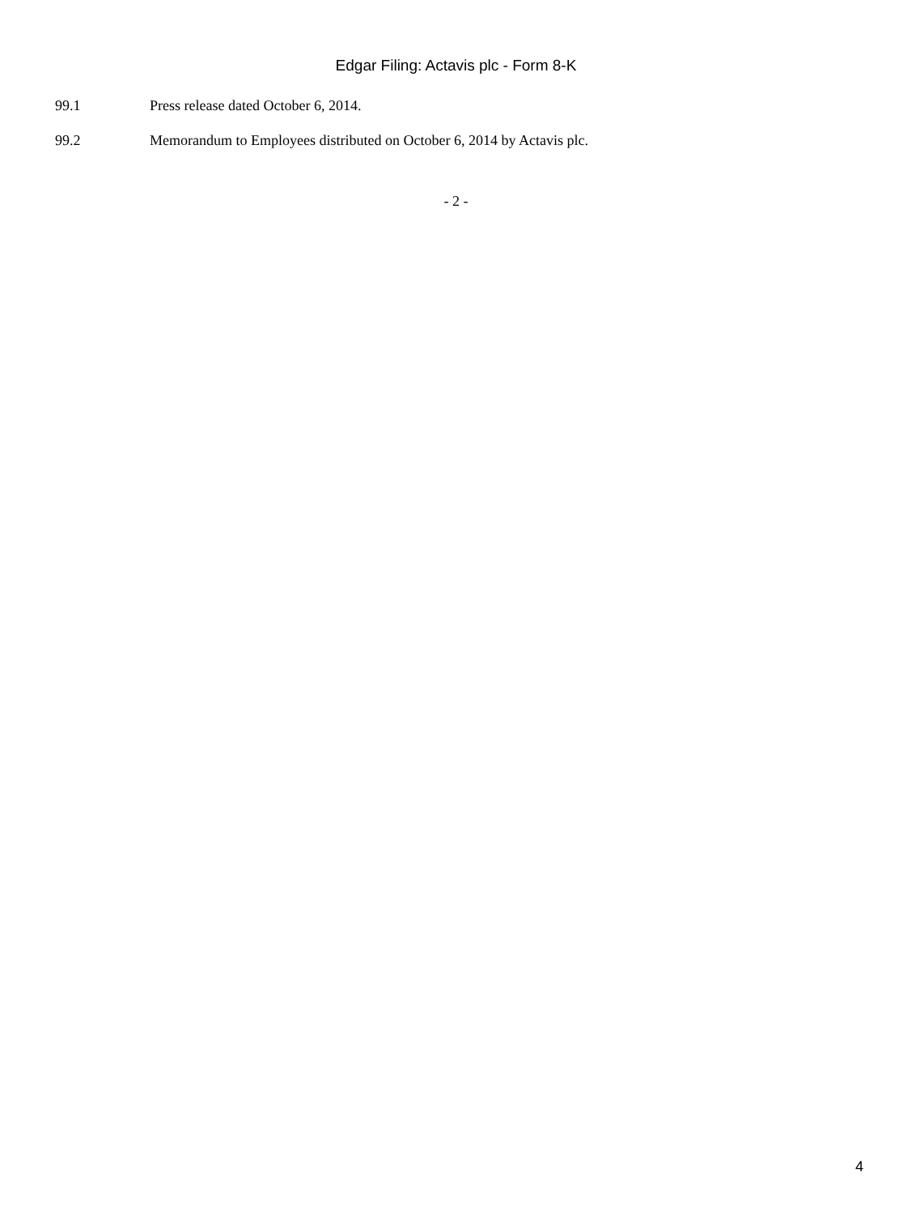Edgar Filing: Actavis plc - Form 8-K
99.1 Press release dated October 6, 2014.
99.2 Memorandum to Employees distributed on October 6, 2014 by Actavis plc.
- 2 -
4